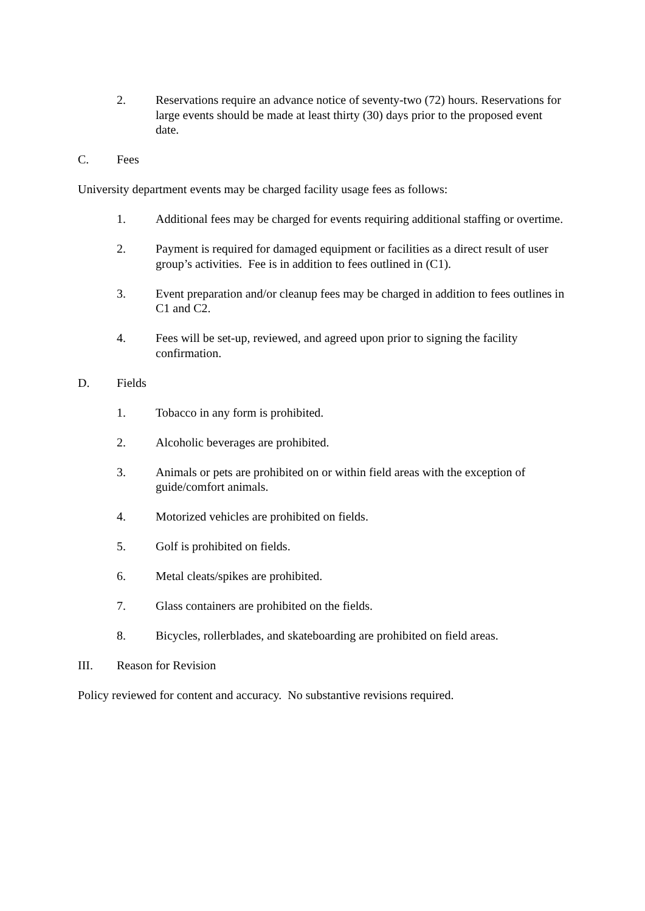2. Reservations require an advance notice of seventy-two (72) hours. Reservations for large events should be made at least thirty (30) days prior to the proposed event date.
C. Fees
University department events may be charged facility usage fees as follows:
1. Additional fees may be charged for events requiring additional staffing or overtime.
2. Payment is required for damaged equipment or facilities as a direct result of user group’s activities. Fee is in addition to fees outlined in (C1).
3. Event preparation and/or cleanup fees may be charged in addition to fees outlines in C1 and C2.
4. Fees will be set-up, reviewed, and agreed upon prior to signing the facility confirmation.
D. Fields
1. Tobacco in any form is prohibited.
2. Alcoholic beverages are prohibited.
3. Animals or pets are prohibited on or within field areas with the exception of guide/comfort animals.
4. Motorized vehicles are prohibited on fields.
5. Golf is prohibited on fields.
6. Metal cleats/spikes are prohibited.
7. Glass containers are prohibited on the fields.
8. Bicycles, rollerblades, and skateboarding are prohibited on field areas.
III. Reason for Revision
Policy reviewed for content and accuracy. No substantive revisions required.